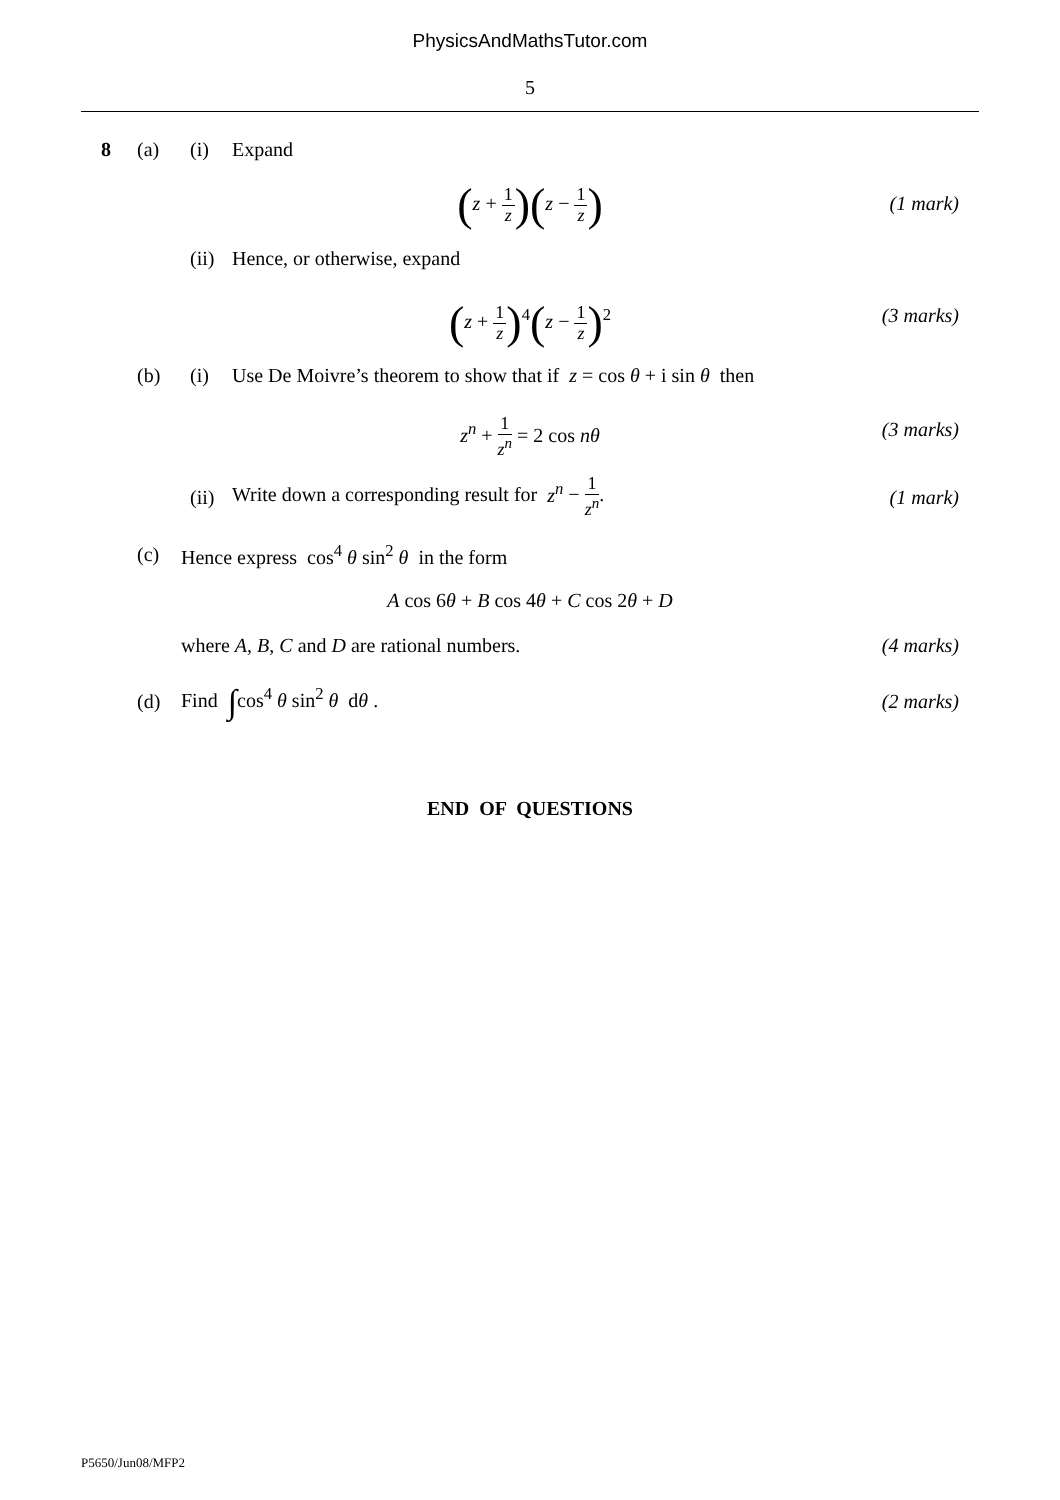PhysicsAndMathsTutor.com
5
8 (a) (i) Expand
(z + 1 z)(z − 1 z) (1 mark)
(ii) Hence, or otherwise, expand
(z + 1 z)<sup>4</sup>(z − 1 z)<sup>2</sup> (3 marks)
(b) (i) Use De Moivre’s theorem to show that if z = cos θ + i sin θ then
z<sup>n</sup> + 1 z<sup>n</sup> = 2 cos nθ (3 marks)
(ii) Write down a corresponding result for z<sup>n</sup> − 1 z<sup>n</sup>. (1 mark)
(c) Hence express cos<sup>4</sup> θ sin<sup>2</sup> θ in the form
A cos 6θ + B cos 4θ + C cos 2θ + D
where A, B, C and D are rational numbers. (4 marks)
(d) Find ∫cos<sup>4</sup> θ sin<sup>2</sup> θ dθ . (2 marks)
END OF QUESTIONS
P5650/Jun08/MFP2